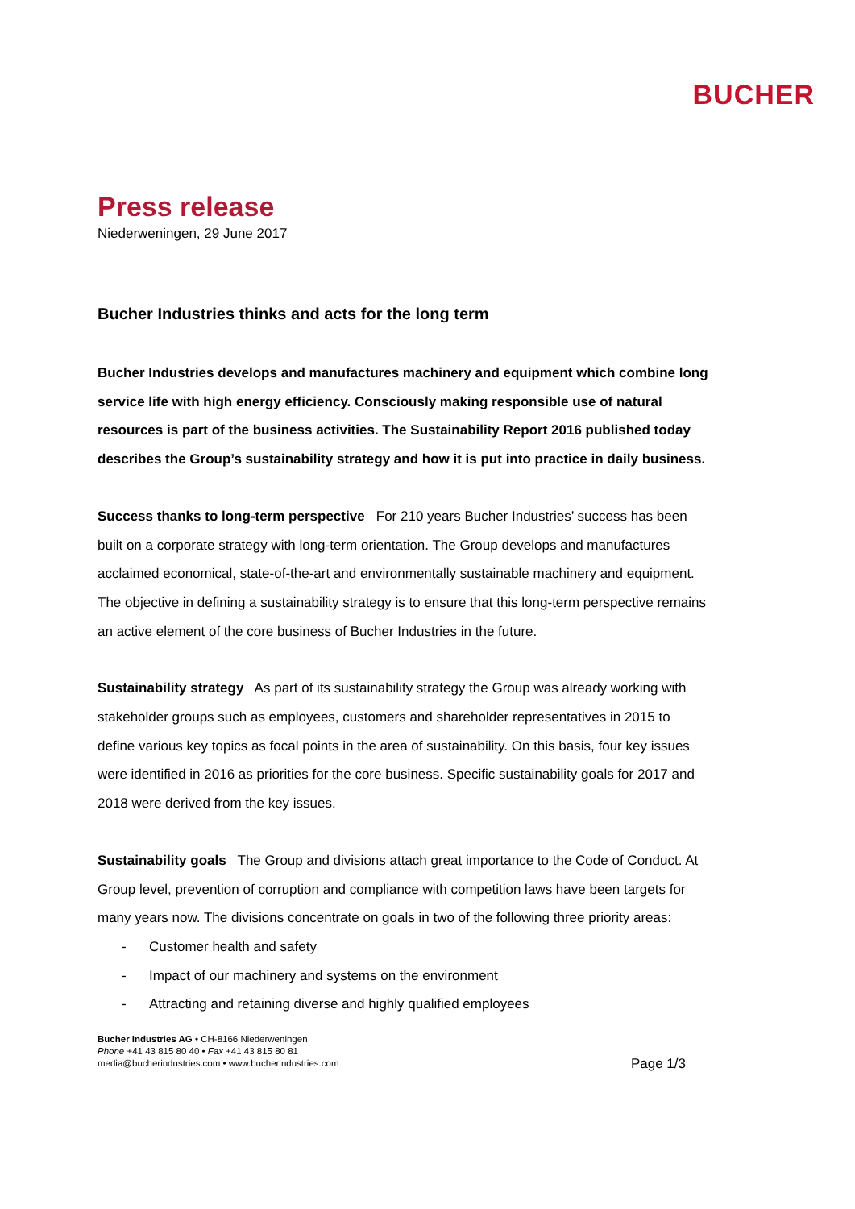BUCHER
Press release
Niederweningen, 29 June 2017
Bucher Industries thinks and acts for the long term
Bucher Industries develops and manufactures machinery and equipment which combine long service life with high energy efficiency. Consciously making responsible use of natural resources is part of the business activities. The Sustainability Report 2016 published today describes the Group’s sustainability strategy and how it is put into practice in daily business.
Success thanks to long-term perspective For 210 years Bucher Industries’ success has been built on a corporate strategy with long-term orientation. The Group develops and manufactures acclaimed economical, state-of-the-art and environmentally sustainable machinery and equipment. The objective in defining a sustainability strategy is to ensure that this long-term perspective remains an active element of the core business of Bucher Industries in the future.
Sustainability strategy As part of its sustainability strategy the Group was already working with stakeholder groups such as employees, customers and shareholder representatives in 2015 to define various key topics as focal points in the area of sustainability. On this basis, four key issues were identified in 2016 as priorities for the core business. Specific sustainability goals for 2017 and 2018 were derived from the key issues.
Sustainability goals The Group and divisions attach great importance to the Code of Conduct. At Group level, prevention of corruption and compliance with competition laws have been targets for many years now. The divisions concentrate on goals in two of the following three priority areas:
- Customer health and safety
- Impact of our machinery and systems on the environment
- Attracting and retaining diverse and highly qualified employees
Bucher Industries AG • CH-8166 Niederweningen
Phone +41 43 815 80 40 • Fax +41 43 815 80 81
media@bucherindustries.com • www.bucherindustries.com
Page 1/3